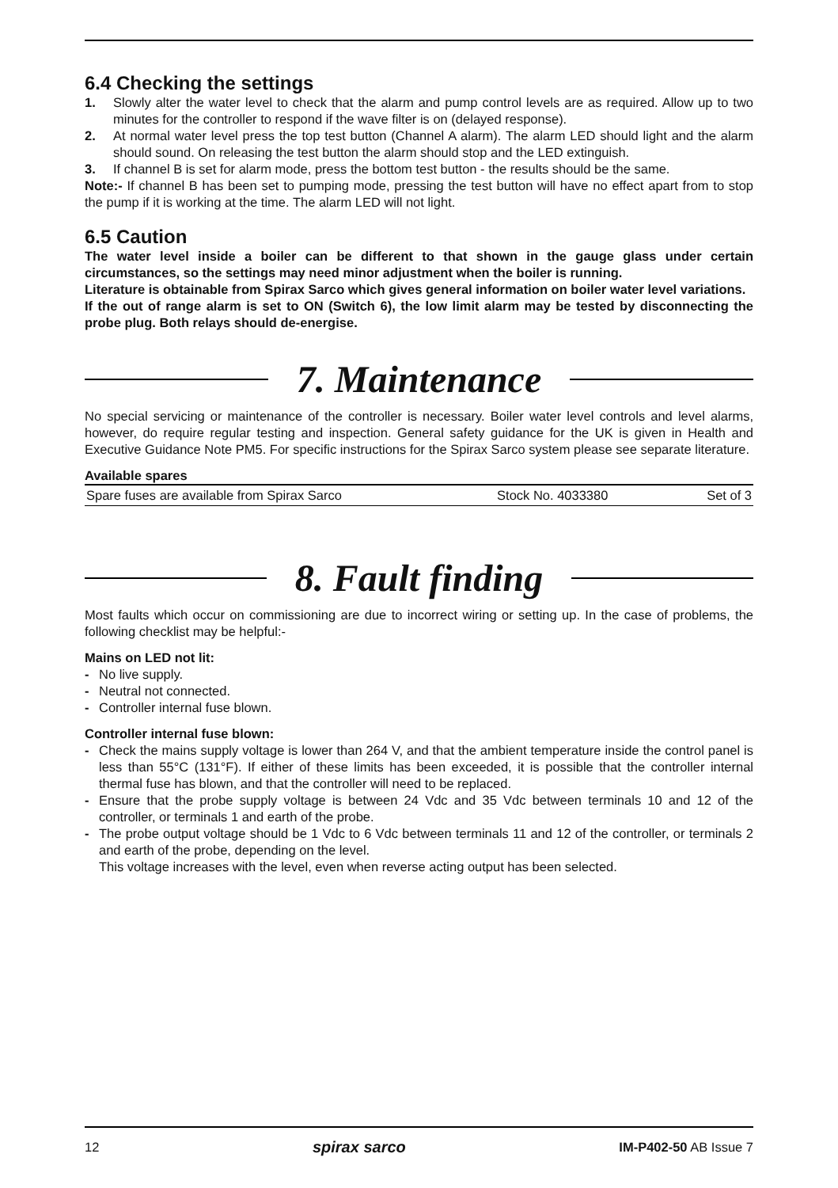6.4 Checking the settings
1. Slowly alter the water level to check that the alarm and pump control levels are as required. Allow up to two minutes for the controller to respond if the wave filter is on (delayed response).
2. At normal water level press the top test button (Channel A alarm). The alarm LED should light and the alarm should sound. On releasing the test button the alarm should stop and the LED extinguish.
3. If channel B is set for alarm mode, press the bottom test button - the results should be the same.
Note:- If channel B has been set to pumping mode, pressing the test button will have no effect apart from to stop the pump if it is working at the time. The alarm LED will not light.
6.5 Caution
The water level inside a boiler can be different to that shown in the gauge glass under certain circumstances, so the settings may need minor adjustment when the boiler is running.
Literature is obtainable from Spirax Sarco which gives general information on boiler water level variations.
If the out of range alarm is set to ON (Switch 6), the low limit alarm may be tested by disconnecting the probe plug. Both relays should de-energise.
7. Maintenance
No special servicing or maintenance of the controller is necessary. Boiler water level controls and level alarms, however, do require regular testing and inspection. General safety guidance for the UK is given in Health and Executive Guidance Note PM5. For specific instructions for the Spirax Sarco system please see separate literature.
Available spares
| Spare fuses are available from Spirax Sarco | Stock No. 4033380 | Set of 3 |
8. Fault finding
Most faults which occur on commissioning are due to incorrect wiring or setting up. In the case of problems, the following checklist may be helpful:-
Mains on LED not lit:
- No live supply.
- Neutral not connected.
- Controller internal fuse blown.
Controller internal fuse blown:
- Check the mains supply voltage is lower than 264 V, and that the ambient temperature inside the control panel is less than 55°C (131°F). If either of these limits has been exceeded, it is possible that the controller internal thermal fuse has blown, and that the controller will need to be replaced.
- Ensure that the probe supply voltage is between 24 Vdc and 35 Vdc between terminals 10 and 12 of the controller, or terminals 1 and earth of the probe.
- The probe output voltage should be 1 Vdc to 6 Vdc between terminals 11 and 12 of the controller, or terminals 2 and earth of the probe, depending on the level.
This voltage increases with the level, even when reverse acting output has been selected.
12 spirax sarco IM-P402-50 AB Issue 7